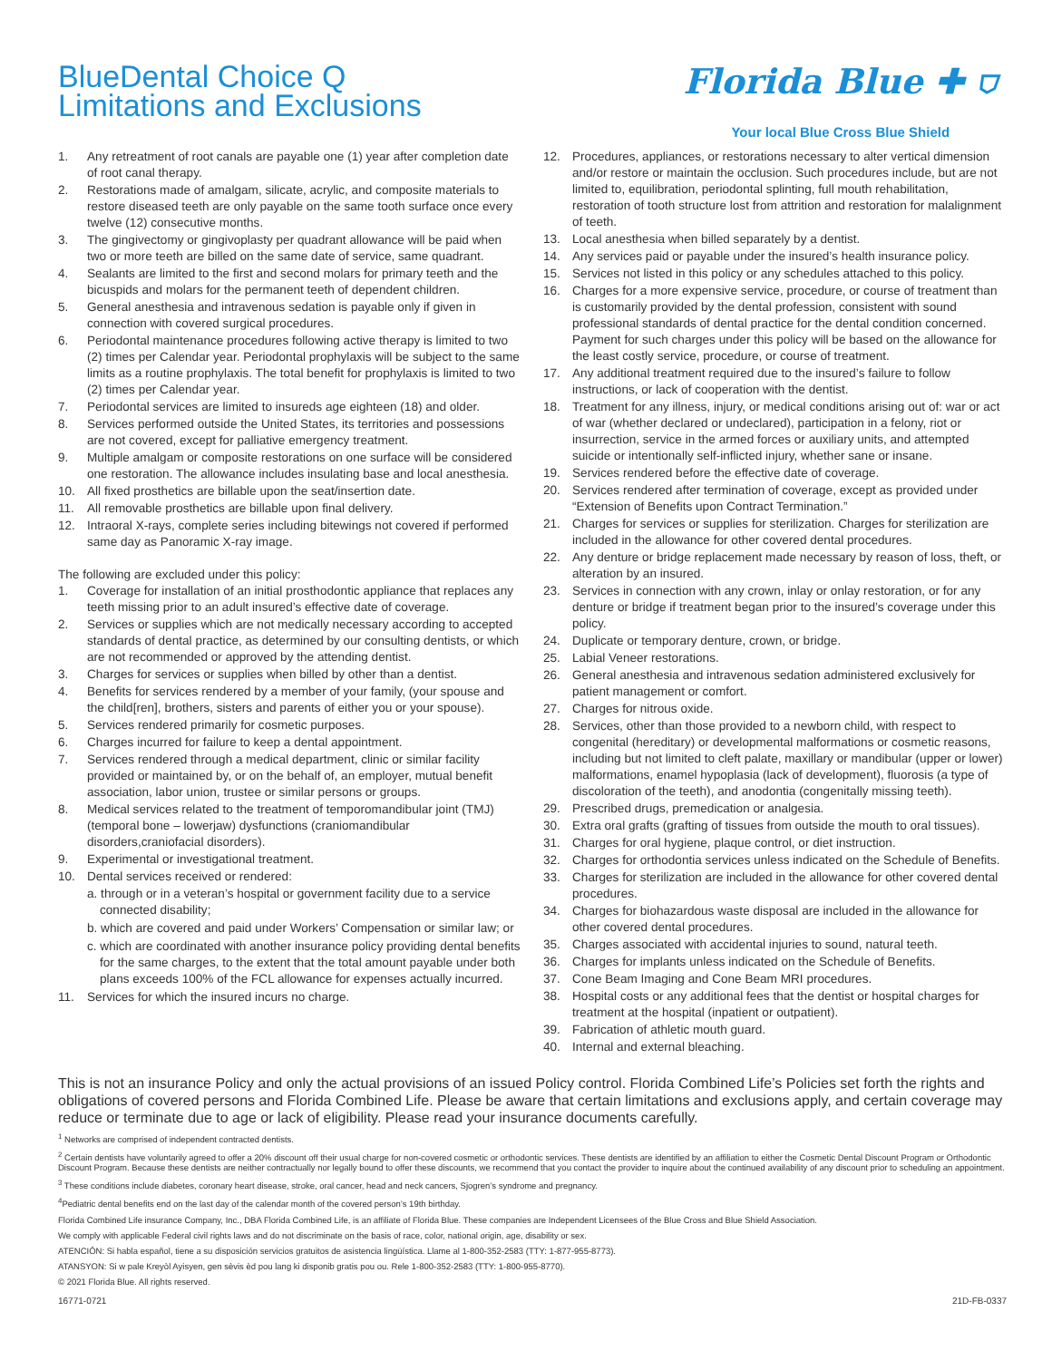BlueDental Choice Q
Limitations and Exclusions
Florida Blue ✚ ⛉
Your local Blue Cross Blue Shield
1. Any retreatment of root canals are payable one (1) year after completion date of root canal therapy.
2. Restorations made of amalgam, silicate, acrylic, and composite materials to restore diseased teeth are only payable on the same tooth surface once every twelve (12) consecutive months.
3. The gingivectomy or gingivoplasty per quadrant allowance will be paid when two or more teeth are billed on the same date of service, same quadrant.
4. Sealants are limited to the first and second molars for primary teeth and the bicuspids and molars for the permanent teeth of dependent children.
5. General anesthesia and intravenous sedation is payable only if given in connection with covered surgical procedures.
6. Periodontal maintenance procedures following active therapy is limited to two (2) times per Calendar year. Periodontal prophylaxis will be subject to the same limits as a routine prophylaxis. The total benefit for prophylaxis is limited to two (2) times per Calendar year.
7. Periodontal services are limited to insureds age eighteen (18) and older.
8. Services performed outside the United States, its territories and possessions are not covered, except for palliative emergency treatment.
9. Multiple amalgam or composite restorations on one surface will be considered one restoration. The allowance includes insulating base and local anesthesia.
10. All fixed prosthetics are billable upon the seat/insertion date.
11. All removable prosthetics are billable upon final delivery.
12. Intraoral X-rays, complete series including bitewings not covered if performed same day as Panoramic X-ray image.
The following are excluded under this policy:
1. Coverage for installation of an initial prosthodontic appliance that replaces any teeth missing prior to an adult insured’s effective date of coverage.
2. Services or supplies which are not medically necessary according to accepted standards of dental practice, as determined by our consulting dentists, or which are not recommended or approved by the attending dentist.
3. Charges for services or supplies when billed by other than a dentist.
4. Benefits for services rendered by a member of your family, (your spouse and the child[ren], brothers, sisters and parents of either you or your spouse).
5. Services rendered primarily for cosmetic purposes.
6. Charges incurred for failure to keep a dental appointment.
7. Services rendered through a medical department, clinic or similar facility provided or maintained by, or on the behalf of, an employer, mutual benefit association, labor union, trustee or similar persons or groups.
8. Medical services related to the treatment of temporomandibular joint (TMJ) (temporal bone – lowerjaw) dysfunctions (craniomandibular disorders,craniofacial disorders).
9. Experimental or investigational treatment.
10. Dental services received or rendered:
a. through or in a veteran’s hospital or government facility due to a service connected disability;
b. which are covered and paid under Workers’ Compensation or similar law; or
c. which are coordinated with another insurance policy providing dental benefits for the same charges, to the extent that the total amount payable under both plans exceeds 100% of the FCL allowance for expenses actually incurred.
11. Services for which the insured incurs no charge.
12. Procedures, appliances, or restorations necessary to alter vertical dimension and/or restore or maintain the occlusion. Such procedures include, but are not limited to, equilibration, periodontal splinting, full mouth rehabilitation, restoration of tooth structure lost from attrition and restoration for malalignment of teeth.
13. Local anesthesia when billed separately by a dentist.
14. Any services paid or payable under the insured’s health insurance policy.
15. Services not listed in this policy or any schedules attached to this policy.
16. Charges for a more expensive service, procedure, or course of treatment than is customarily provided by the dental profession, consistent with sound professional standards of dental practice for the dental condition concerned. Payment for such charges under this policy will be based on the allowance for the least costly service, procedure, or course of treatment.
17. Any additional treatment required due to the insured’s failure to follow instructions, or lack of cooperation with the dentist.
18. Treatment for any illness, injury, or medical conditions arising out of: war or act of war (whether declared or undeclared), participation in a felony, riot or insurrection, service in the armed forces or auxiliary units, and attempted suicide or intentionally self-inflicted injury, whether sane or insane.
19. Services rendered before the effective date of coverage.
20. Services rendered after termination of coverage, except as provided under “Extension of Benefits upon Contract Termination.”
21. Charges for services or supplies for sterilization. Charges for sterilization are included in the allowance for other covered dental procedures.
22. Any denture or bridge replacement made necessary by reason of loss, theft, or alteration by an insured.
23. Services in connection with any crown, inlay or onlay restoration, or for any denture or bridge if treatment began prior to the insured’s coverage under this policy.
24. Duplicate or temporary denture, crown, or bridge.
25. Labial Veneer restorations.
26. General anesthesia and intravenous sedation administered exclusively for patient management or comfort.
27. Charges for nitrous oxide.
28. Services, other than those provided to a newborn child, with respect to congenital (hereditary) or developmental malformations or cosmetic reasons, including but not limited to cleft palate, maxillary or mandibular (upper or lower) malformations, enamel hypoplasia (lack of development), fluorosis (a type of discoloration of the teeth), and anodontia (congenitally missing teeth).
29. Prescribed drugs, premedication or analgesia.
30. Extra oral grafts (grafting of tissues from outside the mouth to oral tissues).
31. Charges for oral hygiene, plaque control, or diet instruction.
32. Charges for orthodontia services unless indicated on the Schedule of Benefits.
33. Charges for sterilization are included in the allowance for other covered dental procedures.
34. Charges for biohazardous waste disposal are included in the allowance for other covered dental procedures.
35. Charges associated with accidental injuries to sound, natural teeth.
36. Charges for implants unless indicated on the Schedule of Benefits.
37. Cone Beam Imaging and Cone Beam MRI procedures.
38. Hospital costs or any additional fees that the dentist or hospital charges for treatment at the hospital (inpatient or outpatient).
39. Fabrication of athletic mouth guard.
40. Internal and external bleaching.
This is not an insurance Policy and only the actual provisions of an issued Policy control. Florida Combined Life’s Policies set forth the rights and obligations of covered persons and Florida Combined Life. Please be aware that certain limitations and exclusions apply, and certain coverage may reduce or terminate due to age or lack of eligibility. Please read your insurance documents carefully.
<sup>1</sup> Networks are comprised of independent contracted dentists.
<sup>2</sup> Certain dentists have voluntarily agreed to offer a 20% discount off their usual charge for non-covered cosmetic or orthodontic services. These dentists are identified by an affiliation to either the Cosmetic Dental Discount Program or Orthodontic Discount Program. Because these dentists are neither contractually nor legally bound to offer these discounts, we recommend that you contact the provider to inquire about the continued availability of any discount prior to scheduling an appointment.
<sup>3</sup> These conditions include diabetes, coronary heart disease, stroke, oral cancer, head and neck cancers, Sjogren’s syndrome and pregnancy.
<sup>4</sup> Pediatric dental benefits end on the last day of the calendar month of the covered person’s 19th birthday.
Florida Combined Life insurance Company, Inc., DBA Florida Combined Life, is an affiliate of Florida Blue. These companies are Independent Licensees of the Blue Cross and Blue Shield Association.
We comply with applicable Federal civil rights laws and do not discriminate on the basis of race, color, national origin, age, disability or sex.
ATENCIÓN: Si habla español, tiene a su disposición servicios gratuitos de asistencia lingüística. Llame al 1-800-352-2583 (TTY: 1-877-955-8773).
ATANSYON: Si w pale Kreyòl Ayisyen, gen sèvis èd pou lang ki disponib gratis pou ou. Rele 1-800-352-2583 (TTY: 1-800-955-8770).
© 2021 Florida Blue. All rights reserved.
16771-0721 21D-FB-0337